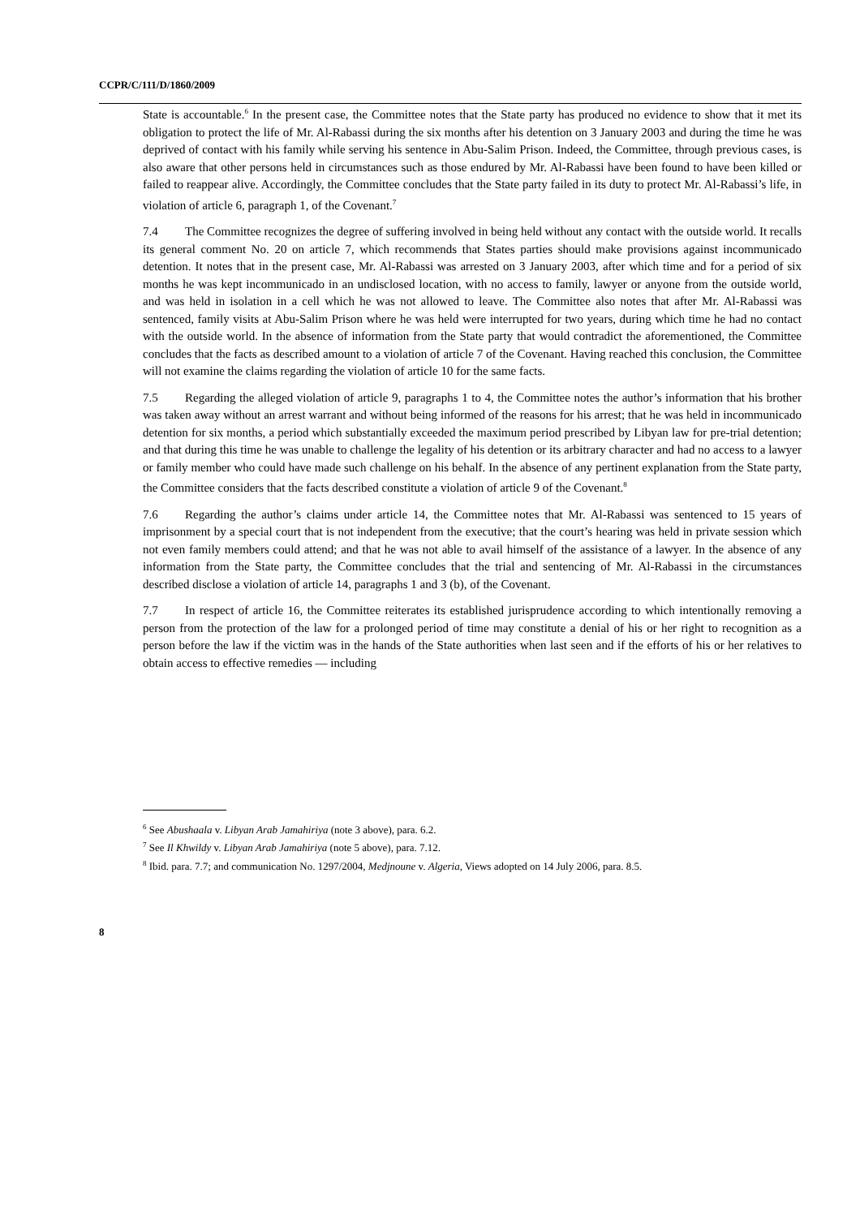CCPR/C/111/D/1860/2009
State is accountable.<sup>6</sup> In the present case, the Committee notes that the State party has produced no evidence to show that it met its obligation to protect the life of Mr. Al-Rabassi during the six months after his detention on 3 January 2003 and during the time he was deprived of contact with his family while serving his sentence in Abu-Salim Prison. Indeed, the Committee, through previous cases, is also aware that other persons held in circumstances such as those endured by Mr. Al-Rabassi have been found to have been killed or failed to reappear alive. Accordingly, the Committee concludes that the State party failed in its duty to protect Mr. Al-Rabassi’s life, in violation of article 6, paragraph 1, of the Covenant.<sup>7</sup>
7.4 The Committee recognizes the degree of suffering involved in being held without any contact with the outside world. It recalls its general comment No. 20 on article 7, which recommends that States parties should make provisions against incommunicado detention. It notes that in the present case, Mr. Al-Rabassi was arrested on 3 January 2003, after which time and for a period of six months he was kept incommunicado in an undisclosed location, with no access to family, lawyer or anyone from the outside world, and was held in isolation in a cell which he was not allowed to leave. The Committee also notes that after Mr. Al-Rabassi was sentenced, family visits at Abu-Salim Prison where he was held were interrupted for two years, during which time he had no contact with the outside world. In the absence of information from the State party that would contradict the aforementioned, the Committee concludes that the facts as described amount to a violation of article 7 of the Covenant. Having reached this conclusion, the Committee will not examine the claims regarding the violation of article 10 for the same facts.
7.5 Regarding the alleged violation of article 9, paragraphs 1 to 4, the Committee notes the author’s information that his brother was taken away without an arrest warrant and without being informed of the reasons for his arrest; that he was held in incommunicado detention for six months, a period which substantially exceeded the maximum period prescribed by Libyan law for pre-trial detention; and that during this time he was unable to challenge the legality of his detention or its arbitrary character and had no access to a lawyer or family member who could have made such challenge on his behalf. In the absence of any pertinent explanation from the State party, the Committee considers that the facts described constitute a violation of article 9 of the Covenant.<sup>8</sup>
7.6 Regarding the author’s claims under article 14, the Committee notes that Mr. Al-Rabassi was sentenced to 15 years of imprisonment by a special court that is not independent from the executive; that the court’s hearing was held in private session which not even family members could attend; and that he was not able to avail himself of the assistance of a lawyer. In the absence of any information from the State party, the Committee concludes that the trial and sentencing of Mr. Al-Rabassi in the circumstances described disclose a violation of article 14, paragraphs 1 and 3 (b), of the Covenant.
7.7 In respect of article 16, the Committee reiterates its established jurisprudence according to which intentionally removing a person from the protection of the law for a prolonged period of time may constitute a denial of his or her right to recognition as a person before the law if the victim was in the hands of the State authorities when last seen and if the efforts of his or her relatives to obtain access to effective remedies — including
<sup>6</sup> See Abushaala v. Libyan Arab Jamahiriya (note 3 above), para. 6.2.
<sup>7</sup> See Il Khwildy v. Libyan Arab Jamahiriya (note 5 above), para. 7.12.
<sup>8</sup> Ibid. para. 7.7; and communication No. 1297/2004, Medjnoune v. Algeria, Views adopted on 14 July 2006, para. 8.5.
8